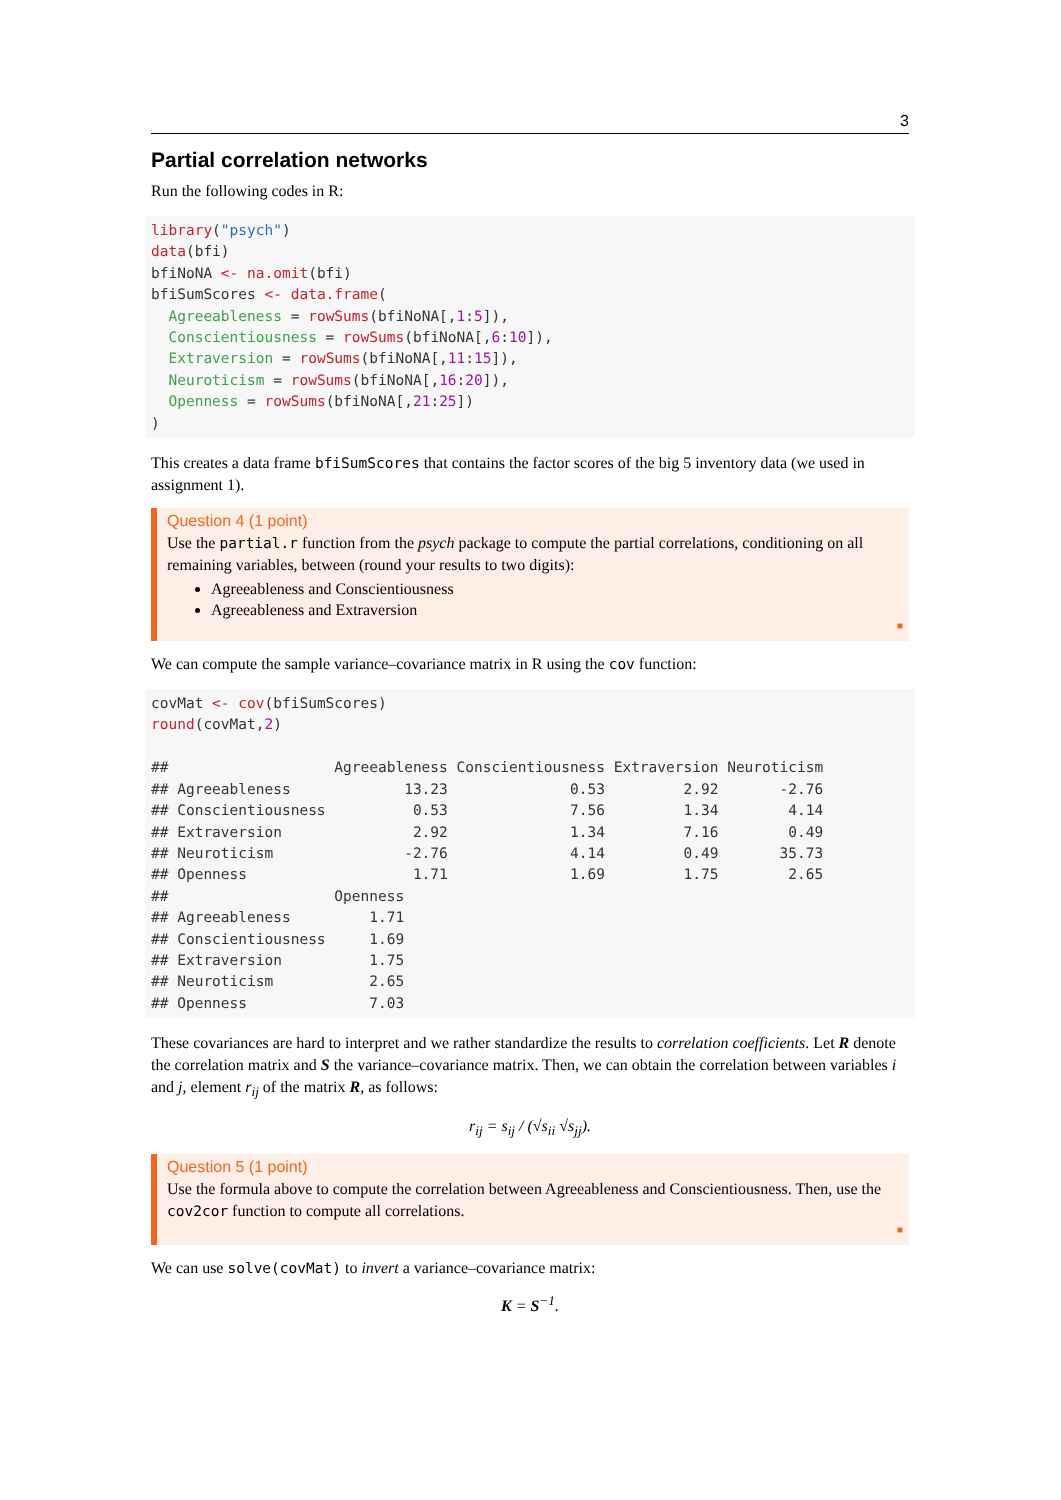3
Partial correlation networks
Run the following codes in R:
library("psych")
data(bfi)
bfiNoNA <- na.omit(bfi)
bfiSumScores <- data.frame(
  Agreeableness = rowSums(bfiNoNA[,1:5]),
  Conscientiousness = rowSums(bfiNoNA[,6:10]),
  Extraversion = rowSums(bfiNoNA[,11:15]),
  Neuroticism = rowSums(bfiNoNA[,16:20]),
  Openness = rowSums(bfiNoNA[,21:25])
)
This creates a data frame bfiSumScores that contains the factor scores of the big 5 inventory data (we used in assignment 1).
Question 4 (1 point)
Use the partial.r function from the psych package to compute the partial correlations, conditioning on all remaining variables, between (round your results to two digits):
Agreeableness and Conscientiousness
Agreeableness and Extraversion
■
We can compute the sample variance–covariance matrix in R using the cov function:
covMat <- cov(bfiSumScores)
round(covMat,2)

##                   Agreeableness Conscientiousness Extraversion Neuroticism
## Agreeableness             13.23              0.53         2.92       -2.76
## Conscientiousness          0.53              7.56         1.34        4.14
## Extraversion               2.92              1.34         7.16        0.49
## Neuroticism               -2.76              4.14         0.49       35.73
## Openness                   1.71              1.69         1.75        2.65
##                   Openness
## Agreeableness         1.71
## Conscientiousness     1.69
## Extraversion          1.75
## Neuroticism           2.65
## Openness              7.03
These covariances are hard to interpret and we rather standardize the results to correlation coefficients. Let R denote the correlation matrix and S the variance–covariance matrix. Then, we can obtain the correlation between variables i and j, element r<sub>ij</sub> of the matrix R, as follows:
r<sub>ij</sub> = s<sub>ij</sub> / (√s<sub>ii</sub> √s<sub>jj</sub>).
Question 5 (1 point)
Use the formula above to compute the correlation between Agreeableness and Conscientiousness. Then, use the cov2cor function to compute all correlations.
■
We can use solve(covMat) to invert a variance–covariance matrix:
K = S<sup>−1</sup>.